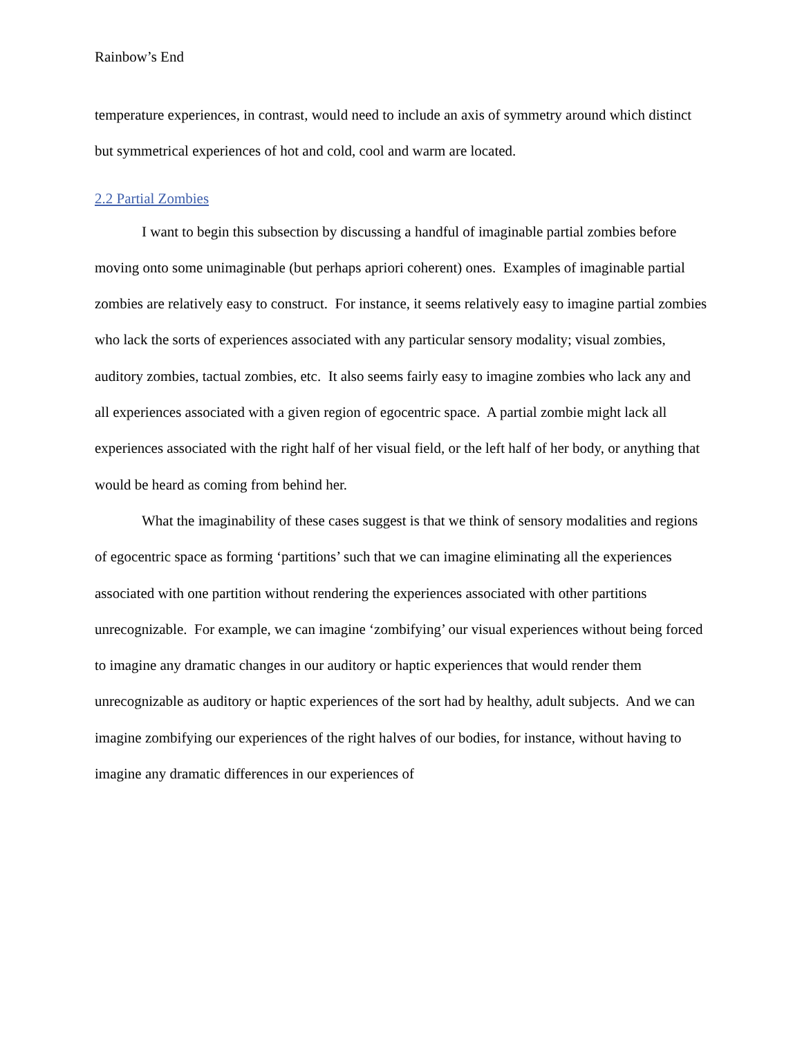Rainbow’s End
temperature experiences, in contrast, would need to include an axis of symmetry around which distinct but symmetrical experiences of hot and cold, cool and warm are located.
2.2 Partial Zombies
I want to begin this subsection by discussing a handful of imaginable partial zombies before moving onto some unimaginable (but perhaps apriori coherent) ones. Examples of imaginable partial zombies are relatively easy to construct. For instance, it seems relatively easy to imagine partial zombies who lack the sorts of experiences associated with any particular sensory modality; visual zombies, auditory zombies, tactual zombies, etc. It also seems fairly easy to imagine zombies who lack any and all experiences associated with a given region of egocentric space. A partial zombie might lack all experiences associated with the right half of her visual field, or the left half of her body, or anything that would be heard as coming from behind her.
What the imaginability of these cases suggest is that we think of sensory modalities and regions of egocentric space as forming ‘partitions’ such that we can imagine eliminating all the experiences associated with one partition without rendering the experiences associated with other partitions unrecognizable. For example, we can imagine ‘zombifying’ our visual experiences without being forced to imagine any dramatic changes in our auditory or haptic experiences that would render them unrecognizable as auditory or haptic experiences of the sort had by healthy, adult subjects. And we can imagine zombifying our experiences of the right halves of our bodies, for instance, without having to imagine any dramatic differences in our experiences of